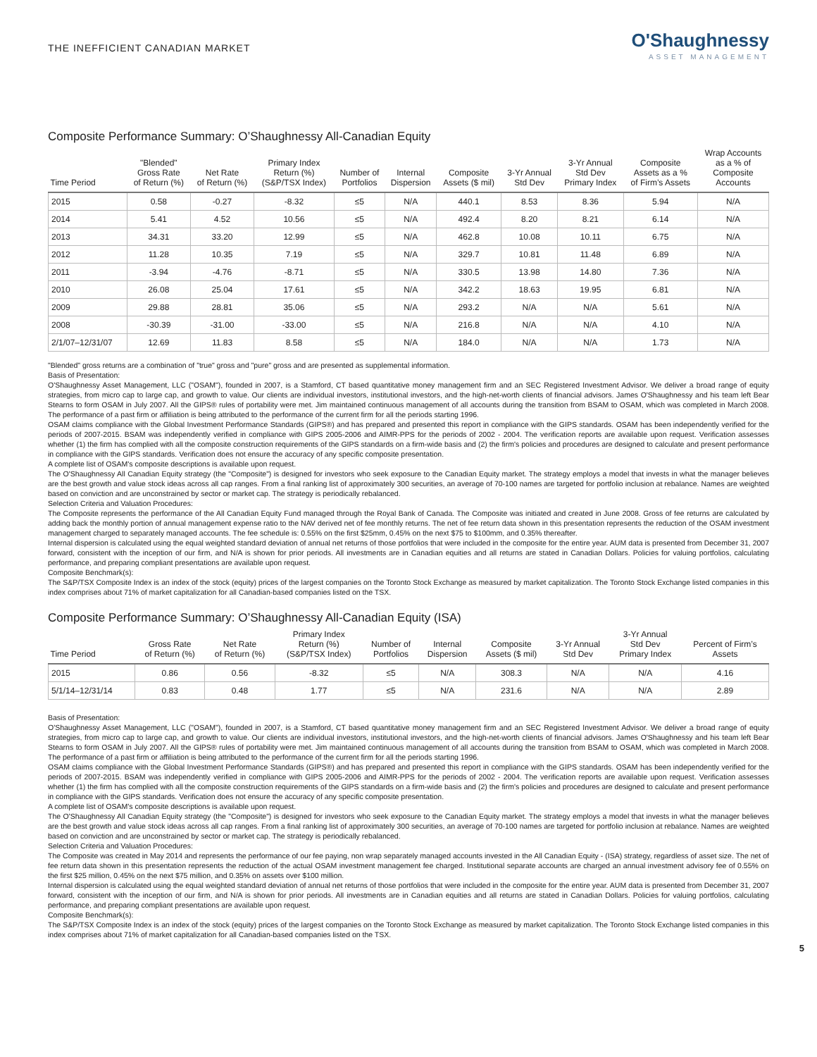THE INEFFICIENT CANADIAN MARKET
O'Shaughnessy
ASSET MANAGEMENT
Composite Performance Summary: O’Shaughnessy All-Canadian Equity
| Time Period | "Blended" Gross Rate of Return (%) | Net Rate of Return (%) | Primary Index Return (%) (S&P/TSX Index) | Number of Portfolios | Internal Dispersion | Composite Assets ($ mil) | 3-Yr Annual Std Dev | 3-Yr Annual Std Dev Primary Index | Composite Assets as a % of Firm’s Assets | Wrap Accounts as a % of Composite Accounts |
| --- | --- | --- | --- | --- | --- | --- | --- | --- | --- | --- |
| 2015 | 0.58 | -0.27 | -8.32 | ≤5 | N/A | 440.1 | 8.53 | 8.36 | 5.94 | N/A |
| 2014 | 5.41 | 4.52 | 10.56 | ≤5 | N/A | 492.4 | 8.20 | 8.21 | 6.14 | N/A |
| 2013 | 34.31 | 33.20 | 12.99 | ≤5 | N/A | 462.8 | 10.08 | 10.11 | 6.75 | N/A |
| 2012 | 11.28 | 10.35 | 7.19 | ≤5 | N/A | 329.7 | 10.81 | 11.48 | 6.89 | N/A |
| 2011 | -3.94 | -4.76 | -8.71 | ≤5 | N/A | 330.5 | 13.98 | 14.80 | 7.36 | N/A |
| 2010 | 26.08 | 25.04 | 17.61 | ≤5 | N/A | 342.2 | 18.63 | 19.95 | 6.81 | N/A |
| 2009 | 29.88 | 28.81 | 35.06 | ≤5 | N/A | 293.2 | N/A | N/A | 5.61 | N/A |
| 2008 | -30.39 | -31.00 | -33.00 | ≤5 | N/A | 216.8 | N/A | N/A | 4.10 | N/A |
| 2/1/07–12/31/07 | 12.69 | 11.83 | 8.58 | ≤5 | N/A | 184.0 | N/A | N/A | 1.73 | N/A |
"Blended" gross returns are a combination of "true" gross and "pure" gross and are presented as supplemental information.
Basis of Presentation:
O'Shaughnessy Asset Management, LLC ("OSAM"), founded in 2007, is a Stamford, CT based quantitative money management firm and an SEC Registered Investment Advisor. We deliver a broad range of equity strategies, from micro cap to large cap, and growth to value. Our clients are individual investors, institutional investors, and the high-net-worth clients of financial advisors. James O'Shaughnessy and his team left Bear Stearns to form OSAM in July 2007. All the GIPS® rules of portability were met. Jim maintained continuous management of all accounts during the transition from BSAM to OSAM, which was completed in March 2008. The performance of a past firm or affiliation is being attributed to the performance of the current firm for all the periods starting 1996.
OSAM claims compliance with the Global Investment Performance Standards (GIPS®) and has prepared and presented this report in compliance with the GIPS standards. OSAM has been independently verified for the periods of 2007-2015. BSAM was independently verified in compliance with GIPS 2005-2006 and AIMR-PPS for the periods of 2002 - 2004. The verification reports are available upon request. Verification assesses whether (1) the firm has complied with all the composite construction requirements of the GIPS standards on a firm-wide basis and (2) the firm's policies and procedures are designed to calculate and present performance in compliance with the GIPS standards. Verification does not ensure the accuracy of any specific composite presentation.
A complete list of OSAM's composite descriptions is available upon request.
The O'Shaughnessy All Canadian Equity strategy (the "Composite") is designed for investors who seek exposure to the Canadian Equity market. The strategy employs a model that invests in what the manager believes are the best growth and value stock ideas across all cap ranges. From a final ranking list of approximately 300 securities, an average of 70-100 names are targeted for portfolio inclusion at rebalance. Names are weighted based on conviction and are unconstrained by sector or market cap. The strategy is periodically rebalanced.
Selection Criteria and Valuation Procedures:
The Composite represents the performance of the All Canadian Equity Fund managed through the Royal Bank of Canada. The Composite was initiated and created in June 2008. Gross of fee returns are calculated by adding back the monthly portion of annual management expense ratio to the NAV derived net of fee monthly returns. The net of fee return data shown in this presentation represents the reduction of the OSAM investment management charged to separately managed accounts. The fee schedule is: 0.55% on the first $25mm, 0.45% on the next $75 to $100mm, and 0.35% thereafter.
Internal dispersion is calculated using the equal weighted standard deviation of annual net returns of those portfolios that were included in the composite for the entire year. AUM data is presented from December 31, 2007 forward, consistent with the inception of our firm, and N/A is shown for prior periods. All investments are in Canadian equities and all returns are stated in Canadian Dollars. Policies for valuing portfolios, calculating performance, and preparing compliant presentations are available upon request.
Composite Benchmark(s):
The S&P/TSX Composite Index is an index of the stock (equity) prices of the largest companies on the Toronto Stock Exchange as measured by market capitalization. The Toronto Stock Exchange listed companies in this index comprises about 71% of market capitalization for all Canadian-based companies listed on the TSX.
Composite Performance Summary: O’Shaughnessy All-Canadian Equity (ISA)
| Time Period | Gross Rate of Return (%) | Net Rate of Return (%) | Primary Index Return (%) (S&P/TSX Index) | Number of Portfolios | Internal Dispersion | Composite Assets ($ mil) | 3-Yr Annual Std Dev | 3-Yr Annual Std Dev Primary Index | Percent of Firm’s Assets |
| --- | --- | --- | --- | --- | --- | --- | --- | --- | --- |
| 2015 | 0.86 | 0.56 | -8.32 | ≤5 | N/A | 308.3 | N/A | N/A | 4.16 |
| 5/1/14–12/31/14 | 0.83 | 0.48 | 1.77 | ≤5 | N/A | 231.6 | N/A | N/A | 2.89 |
Basis of Presentation:
O'Shaughnessy Asset Management, LLC ("OSAM"), founded in 2007, is a Stamford, CT based quantitative money management firm and an SEC Registered Investment Advisor. We deliver a broad range of equity strategies, from micro cap to large cap, and growth to value. Our clients are individual investors, institutional investors, and the high-net-worth clients of financial advisors. James O'Shaughnessy and his team left Bear Stearns to form OSAM in July 2007. All the GIPS® rules of portability were met. Jim maintained continuous management of all accounts during the transition from BSAM to OSAM, which was completed in March 2008. The performance of a past firm or affiliation is being attributed to the performance of the current firm for all the periods starting 1996.
OSAM claims compliance with the Global Investment Performance Standards (GIPS®) and has prepared and presented this report in compliance with the GIPS standards. OSAM has been independently verified for the periods of 2007-2015. BSAM was independently verified in compliance with GIPS 2005-2006 and AIMR-PPS for the periods of 2002 - 2004. The verification reports are available upon request. Verification assesses whether (1) the firm has complied with all the composite construction requirements of the GIPS standards on a firm-wide basis and (2) the firm's policies and procedures are designed to calculate and present performance in compliance with the GIPS standards. Verification does not ensure the accuracy of any specific composite presentation.
A complete list of OSAM's composite descriptions is available upon request.
The O'Shaughnessy All Canadian Equity strategy (the "Composite") is designed for investors who seek exposure to the Canadian Equity market. The strategy employs a model that invests in what the manager believes are the best growth and value stock ideas across all cap ranges. From a final ranking list of approximately 300 securities, an average of 70-100 names are targeted for portfolio inclusion at rebalance. Names are weighted based on conviction and are unconstrained by sector or market cap. The strategy is periodically rebalanced.
Selection Criteria and Valuation Procedures:
The Composite was created in May 2014 and represents the performance of our fee paying, non wrap separately managed accounts invested in the All Canadian Equity - (ISA) strategy, regardless of asset size. The net of fee return data shown in this presentation represents the reduction of the actual OSAM investment management fee charged. Institutional separate accounts are charged an annual investment advisory fee of 0.55% on the first $25 million, 0.45% on the next $75 million, and 0.35% on assets over $100 million.
Internal dispersion is calculated using the equal weighted standard deviation of annual net returns of those portfolios that were included in the composite for the entire year. AUM data is presented from December 31, 2007 forward, consistent with the inception of our firm, and N/A is shown for prior periods. All investments are in Canadian equities and all returns are stated in Canadian Dollars. Policies for valuing portfolios, calculating performance, and preparing compliant presentations are available upon request.
Composite Benchmark(s):
The S&P/TSX Composite Index is an index of the stock (equity) prices of the largest companies on the Toronto Stock Exchange as measured by market capitalization. The Toronto Stock Exchange listed companies in this index comprises about 71% of market capitalization for all Canadian-based companies listed on the TSX.
5